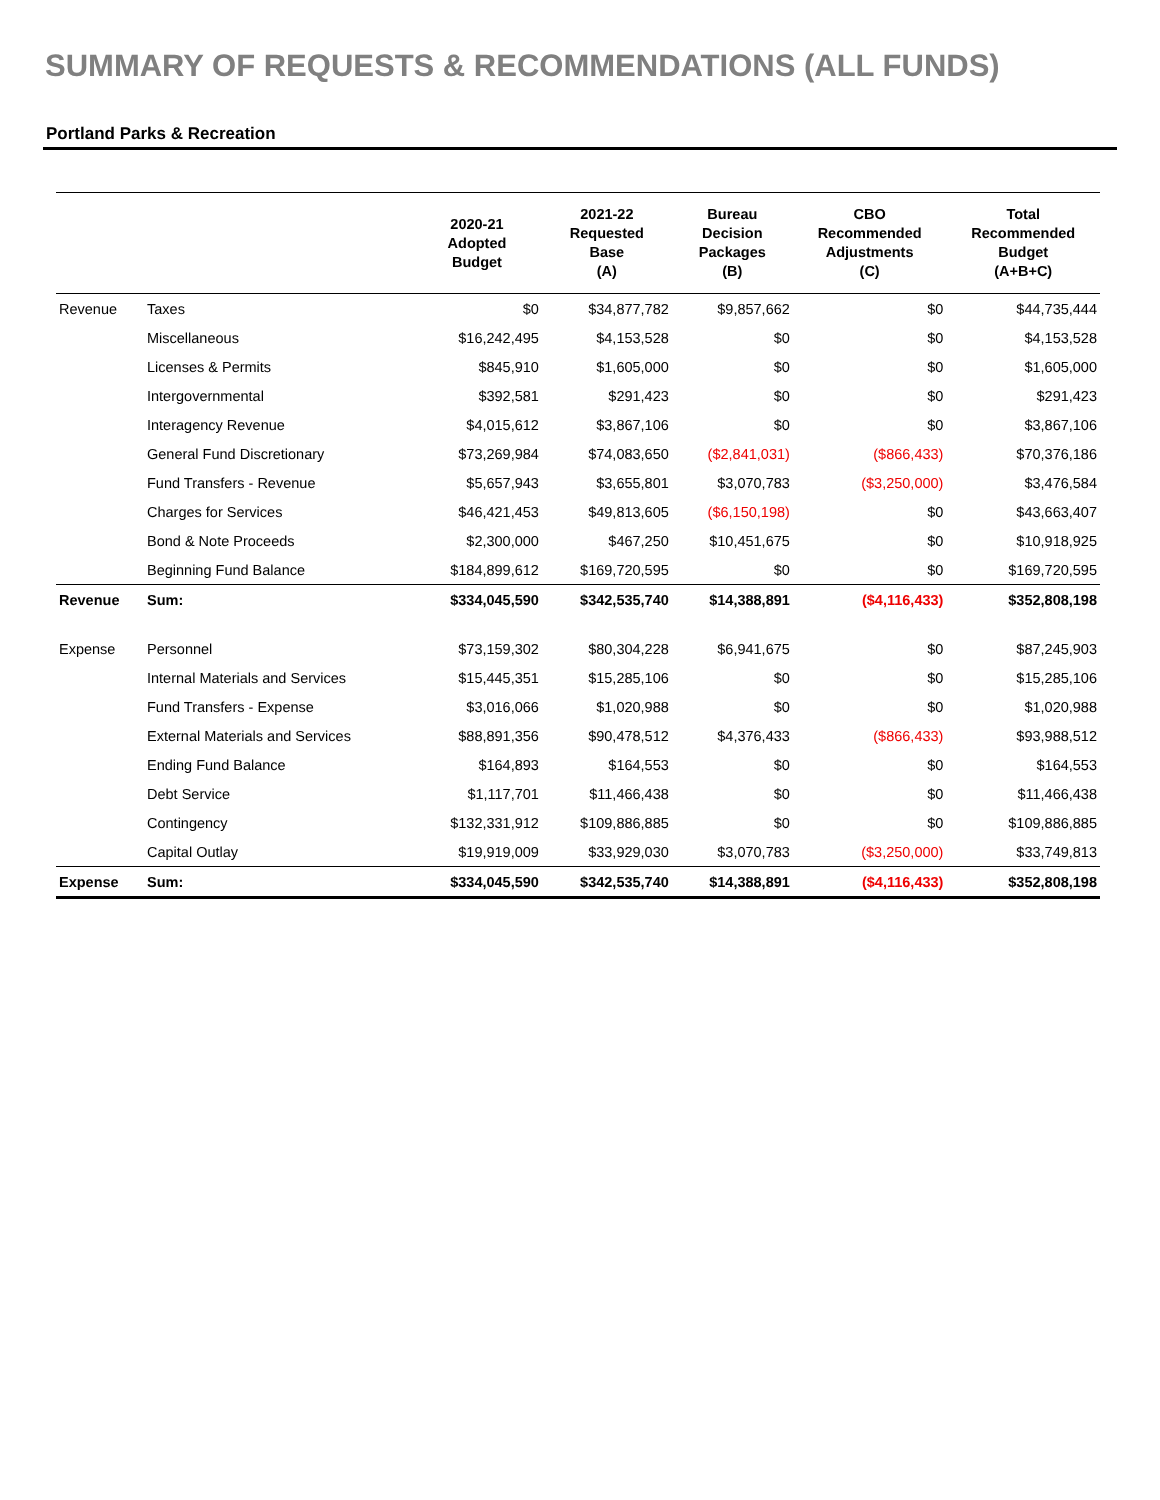SUMMARY OF REQUESTS & RECOMMENDATIONS (ALL FUNDS)
Portland Parks & Recreation
| | | 2020-21 Adopted Budget | 2021-22 Requested Base (A) | Bureau Decision Packages (B) | CBO Recommended Adjustments (C) | Total Recommended Budget (A+B+C) |
| --- | --- | --- | --- | --- | --- | --- |
| Revenue | Taxes | $0 | $34,877,782 | $9,857,662 | $0 | $44,735,444 |
| | Miscellaneous | $16,242,495 | $4,153,528 | $0 | $0 | $4,153,528 |
| | Licenses & Permits | $845,910 | $1,605,000 | $0 | $0 | $1,605,000 |
| | Intergovernmental | $392,581 | $291,423 | $0 | $0 | $291,423 |
| | Interagency Revenue | $4,015,612 | $3,867,106 | $0 | $0 | $3,867,106 |
| | General Fund Discretionary | $73,269,984 | $74,083,650 | ($2,841,031) | ($866,433) | $70,376,186 |
| | Fund Transfers - Revenue | $5,657,943 | $3,655,801 | $3,070,783 | ($3,250,000) | $3,476,584 |
| | Charges for Services | $46,421,453 | $49,813,605 | ($6,150,198) | $0 | $43,663,407 |
| | Bond & Note Proceeds | $2,300,000 | $467,250 | $10,451,675 | $0 | $10,918,925 |
| | Beginning Fund Balance | $184,899,612 | $169,720,595 | $0 | $0 | $169,720,595 |
| Revenue | Sum: | $334,045,590 | $342,535,740 | $14,388,891 | ($4,116,433) | $352,808,198 |
| Expense | Personnel | $73,159,302 | $80,304,228 | $6,941,675 | $0 | $87,245,903 |
| | Internal Materials and Services | $15,445,351 | $15,285,106 | $0 | $0 | $15,285,106 |
| | Fund Transfers - Expense | $3,016,066 | $1,020,988 | $0 | $0 | $1,020,988 |
| | External Materials and Services | $88,891,356 | $90,478,512 | $4,376,433 | ($866,433) | $93,988,512 |
| | Ending Fund Balance | $164,893 | $164,553 | $0 | $0 | $164,553 |
| | Debt Service | $1,117,701 | $11,466,438 | $0 | $0 | $11,466,438 |
| | Contingency | $132,331,912 | $109,886,885 | $0 | $0 | $109,886,885 |
| | Capital Outlay | $19,919,009 | $33,929,030 | $3,070,783 | ($3,250,000) | $33,749,813 |
| Expense | Sum: | $334,045,590 | $342,535,740 | $14,388,891 | ($4,116,433) | $352,808,198 |